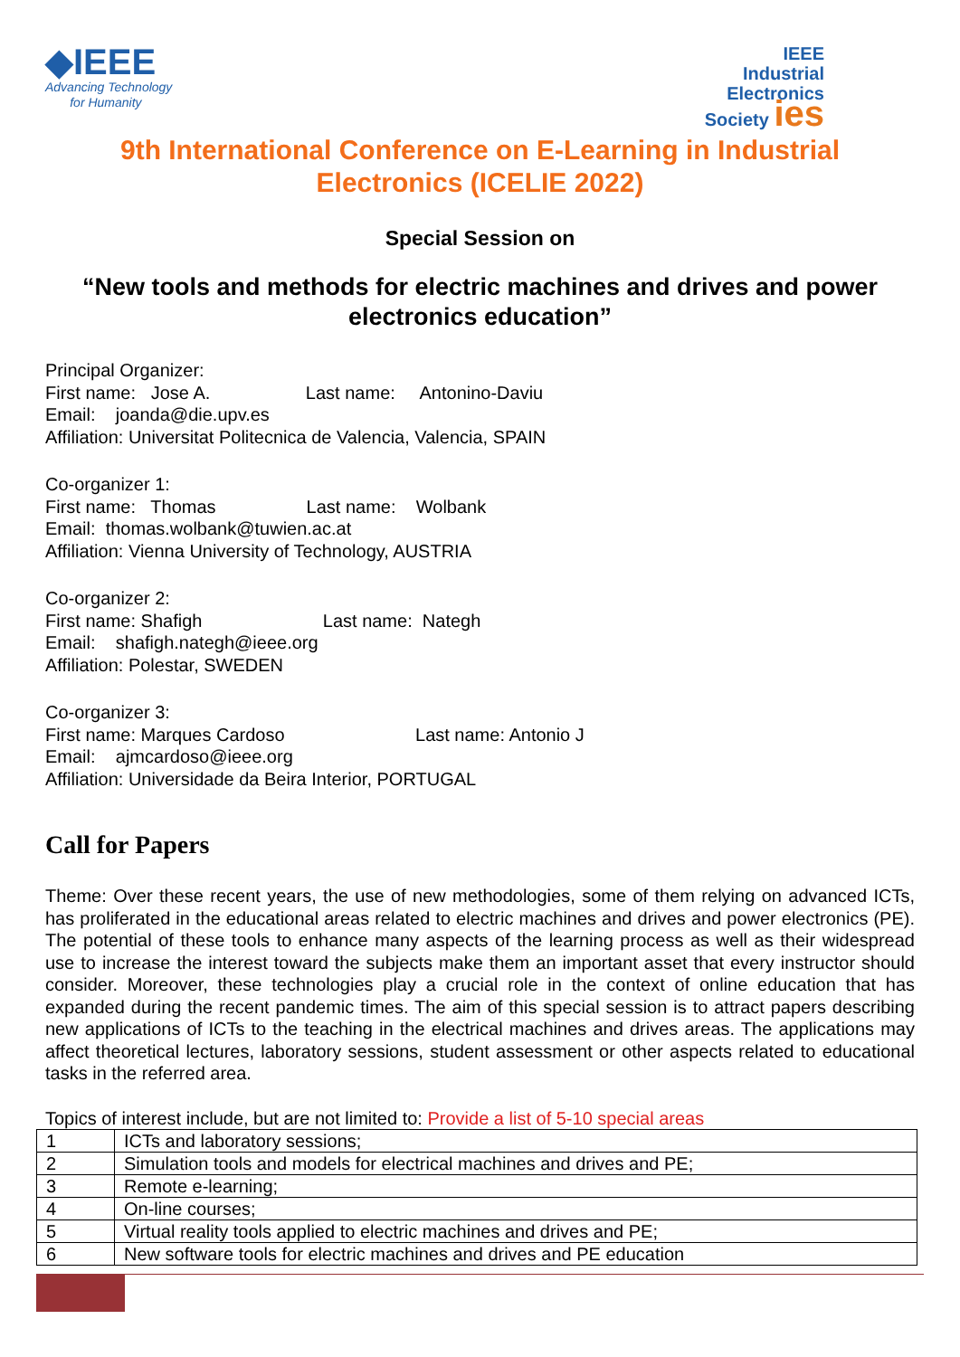◆IEEE
Advancing Technology
for Humanity
IEEE
Industrial
Electronics
Society ies
9th International Conference on E-Learning in Industrial Electronics (ICELIE 2022)
Special Session on
“New tools and methods for electric machines and drives and power electronics education”
Principal Organizer:
First name: Jose A. Last name: Antonino-Daviu
Email: joanda@die.upv.es
Affiliation: Universitat Politecnica de Valencia, Valencia, SPAIN
Co-organizer 1:
First name: Thomas Last name: Wolbank
Email: thomas.wolbank@tuwien.ac.at
Affiliation: Vienna University of Technology, AUSTRIA
Co-organizer 2:
First name: Shafigh Last name: Nategh
Email: shafigh.nategh@ieee.org
Affiliation: Polestar, SWEDEN
Co-organizer 3:
First name: Marques Cardoso Last name: Antonio J
Email: ajmcardoso@ieee.org
Affiliation: Universidade da Beira Interior, PORTUGAL
Call for Papers
Theme: Over these recent years, the use of new methodologies, some of them relying on advanced ICTs, has proliferated in the educational areas related to electric machines and drives and power electronics (PE). The potential of these tools to enhance many aspects of the learning process as well as their widespread use to increase the interest toward the subjects make them an important asset that every instructor should consider. Moreover, these technologies play a crucial role in the context of online education that has expanded during the recent pandemic times. The aim of this special session is to attract papers describing new applications of ICTs to the teaching in the electrical machines and drives areas. The applications may affect theoretical lectures, laboratory sessions, student assessment or other aspects related to educational tasks in the referred area.
Topics of interest include, but are not limited to: Provide a list of 5-10 special areas
| 1 | ICTs and laboratory sessions; |
| 2 | Simulation tools and models for electrical machines and drives and PE; |
| 3 | Remote e-learning; |
| 4 | On-line courses; |
| 5 | Virtual reality tools applied to electric machines and drives and PE; |
| 6 | New software tools for electric machines and drives and PE education |